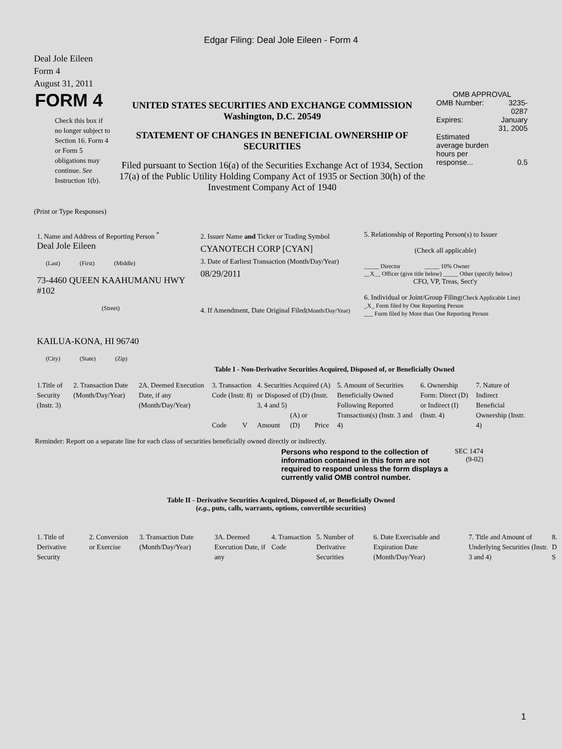Edgar Filing: Deal Jole Eileen - Form 4
Deal Jole Eileen
Form 4
August 31, 2011
| FORM 4 Check this box if no longer subject to Section 16. Form 4 or Form 5 obligations may continue. See Instruction 1(b). | UNITED STATES SECURITIES AND EXCHANGE COMMISSION Washington, D.C. 20549 STATEMENT OF CHANGES IN BENEFICIAL OWNERSHIP OF SECURITIES Filed pursuant to Section 16(a) of the Securities Exchange Act of 1934, Section 17(a) of the Public Utility Holding Company Act of 1935 or Section 30(h) of the Investment Company Act of 1940 | OMB APPROVAL / OMB Number: / 3235-0287 / / Expires: / January 31, 2005 / / Estimated average burden hours per response... / 0.5 / |
(Print or Type Responses)
| 1. Name and Address of Reporting Person <sup>*</sup> Deal Jole Eileen (Last) (First) (Middle) 73-4460 QUEEN KAAHUMANU HWY #102 (Street) KAILUA-KONA, HI 96740 (City) (State) (Zip) | 2. Issuer Name and Ticker or Trading Symbol CYANOTECH CORP [CYAN] 3. Date of Earliest Transaction (Month/Day/Year) 08/29/2011 4. If Amendment, Date Original Filed (Month/Day/Year) | 5. Relationship of Reporting Person(s) to Issuer (Check all applicable) _____ Director _____ 10% Owner __X__ Officer (give title below) _____ Other (specify below) CFO, VP, Treas, Sect'y 6. Individual or Joint/Group Filing (Check Applicable Line) _X_ Form filed by One Reporting Person ___ Form filed by More than One Reporting Person |
Table I - Non-Derivative Securities Acquired, Disposed of, or Beneficially Owned
| 1.Title of Security (Instr. 3) | 2. Transaction Date (Month/Day/Year) | 2A. Deemed Execution Date, if any (Month/Day/Year) | 3. Transaction Code (Instr. 8) | | 4. Securities Acquired (A) or Disposed of (D) (Instr. 3, 4 and 5) | | | 5. Amount of Securities Beneficially Owned Following Reported Transaction(s) (Instr. 3 and 4) | 6. Ownership Form: Direct (D) or Indirect (I) (Instr. 4) | 7. Nature of Indirect Beneficial Ownership (Instr. 4) |
| | | | Code | V | Amount | (A) or (D) | Price | | | |
Reminder: Report on a separate line for each class of securities beneficially owned directly or indirectly.
| Persons who respond to the collection of information contained in this form are not required to respond unless the form displays a currently valid OMB control number. | SEC 1474 (9-02) |
Table II - Derivative Securities Acquired, Disposed of, or Beneficially Owned
(e.g., puts, calls, warrants, options, convertible securities)
| 1. Title of Derivative Security | 2. Conversion or Exercise | 3. Transaction Date (Month/Day/Year) | 3A. Deemed Execution Date, if any | 4. Transaction Code | 5. Number of Derivative Securities | 6. Date Exercisable and Expiration Date (Month/Day/Year) | 7. Title and Amount of Underlying Securities (Instr. 3 and 4) | 8. D S |
1